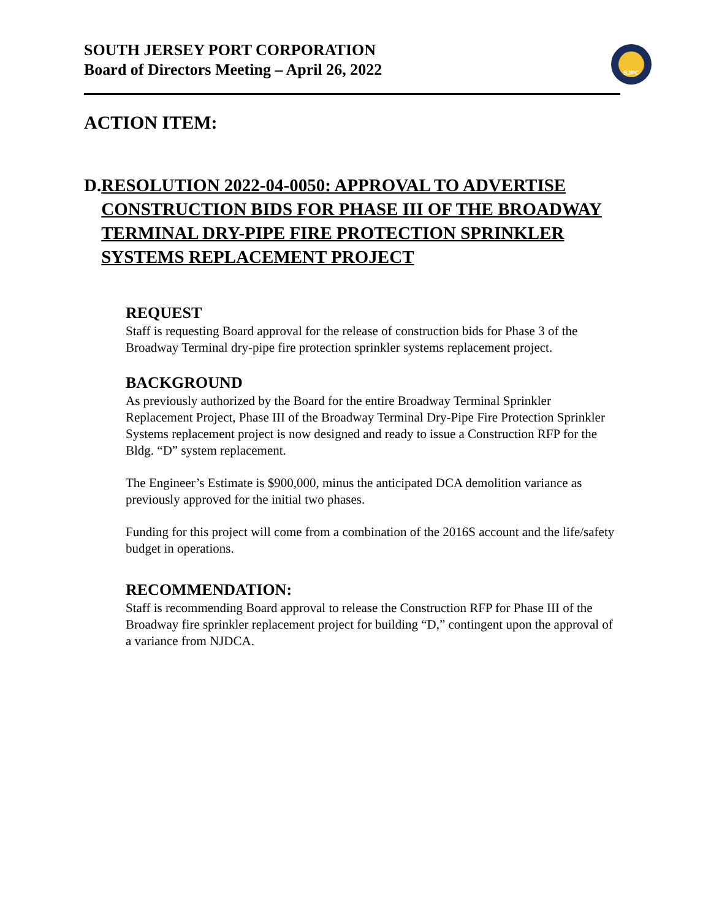SJPC
SOUTH JERSEY PORT CORPORATION
Board of Directors Meeting – April 26, 2022
ACTION ITEM:
D. RESOLUTION 2022-04-0050: APPROVAL TO ADVERTISE CONSTRUCTION BIDS FOR PHASE III OF THE BROADWAY TERMINAL DRY-PIPE FIRE PROTECTION SPRINKLER SYSTEMS REPLACEMENT PROJECT
REQUEST
Staff is requesting Board approval for the release of construction bids for Phase 3 of the Broadway Terminal dry-pipe fire protection sprinkler systems replacement project.
BACKGROUND
As previously authorized by the Board for the entire Broadway Terminal Sprinkler Replacement Project, Phase III of the Broadway Terminal Dry-Pipe Fire Protection Sprinkler Systems replacement project is now designed and ready to issue a Construction RFP for the Bldg. “D” system replacement.
The Engineer’s Estimate is $900,000, minus the anticipated DCA demolition variance as previously approved for the initial two phases.
Funding for this project will come from a combination of the 2016S account and the life/safety budget in operations.
RECOMMENDATION:
Staff is recommending Board approval to release the Construction RFP for Phase III of the Broadway fire sprinkler replacement project for building “D,” contingent upon the approval of a variance from NJDCA.